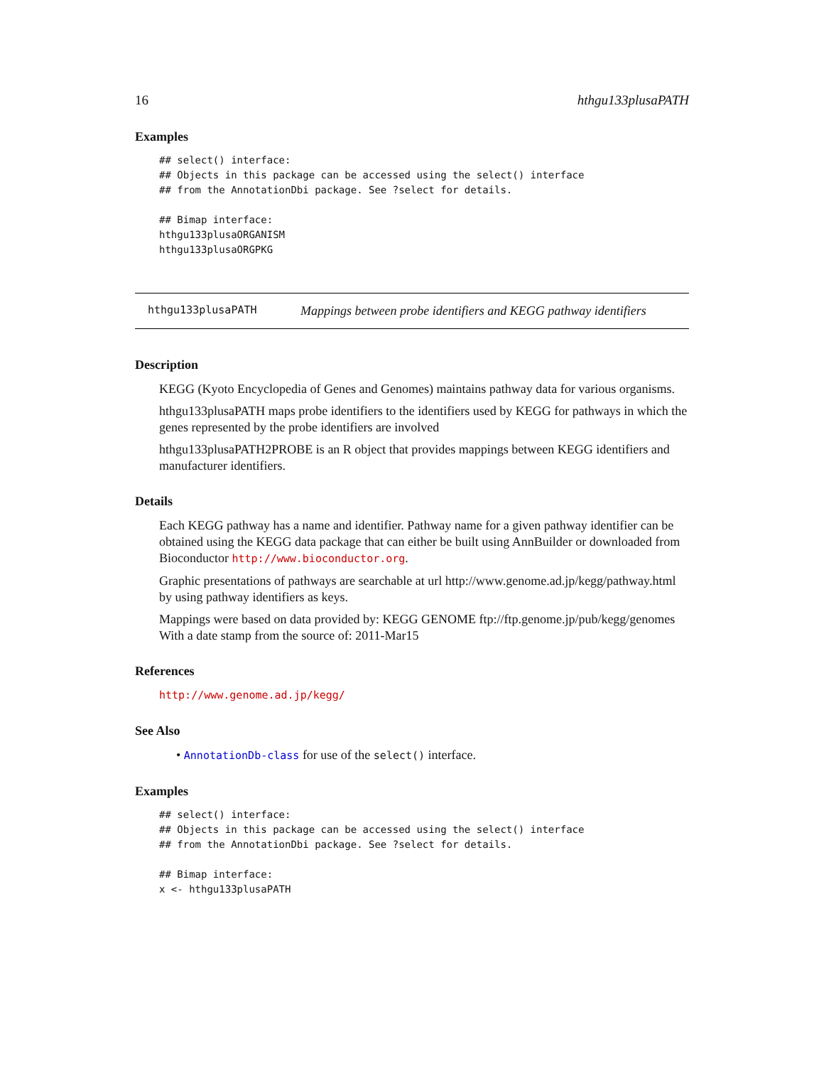16 hthgu133plusaPATH
Examples
## select() interface:
## Objects in this package can be accessed using the select() interface
## from the AnnotationDbi package. See ?select for details.

## Bimap interface:
hthgu133plusaORGANISM
hthgu133plusaORGPKG
hthgu133plusaPATH Mappings between probe identifiers and KEGG pathway identifiers
Description
KEGG (Kyoto Encyclopedia of Genes and Genomes) maintains pathway data for various organisms.
hthgu133plusaPATH maps probe identifiers to the identifiers used by KEGG for pathways in which the genes represented by the probe identifiers are involved
hthgu133plusaPATH2PROBE is an R object that provides mappings between KEGG identifiers and manufacturer identifiers.
Details
Each KEGG pathway has a name and identifier. Pathway name for a given pathway identifier can be obtained using the KEGG data package that can either be built using AnnBuilder or downloaded from Bioconductor http://www.bioconductor.org.
Graphic presentations of pathways are searchable at url http://www.genome.ad.jp/kegg/pathway.html by using pathway identifiers as keys.
Mappings were based on data provided by: KEGG GENOME ftp://ftp.genome.jp/pub/kegg/genomes With a date stamp from the source of: 2011-Mar15
References
http://www.genome.ad.jp/kegg/
See Also
• AnnotationDb-class for use of the select() interface.
Examples
## select() interface:
## Objects in this package can be accessed using the select() interface
## from the AnnotationDbi package. See ?select for details.

## Bimap interface:
x <- hthgu133plusaPATH